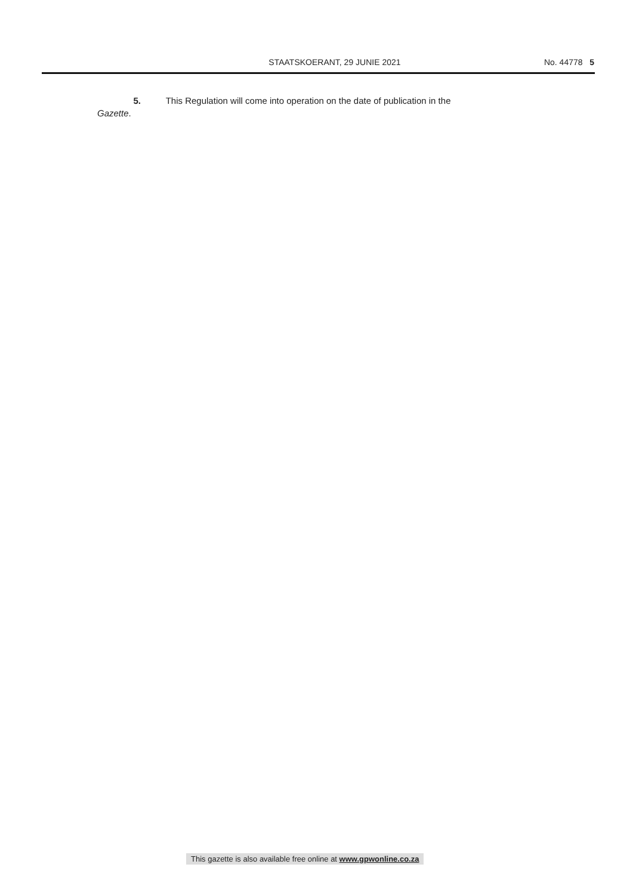STAATSKOERANT, 29 JUNIE 2021 No. 44778 5
5. This Regulation will come into operation on the date of publication in the
Gazette.
This gazette is also available free online at www.gpwonline.co.za